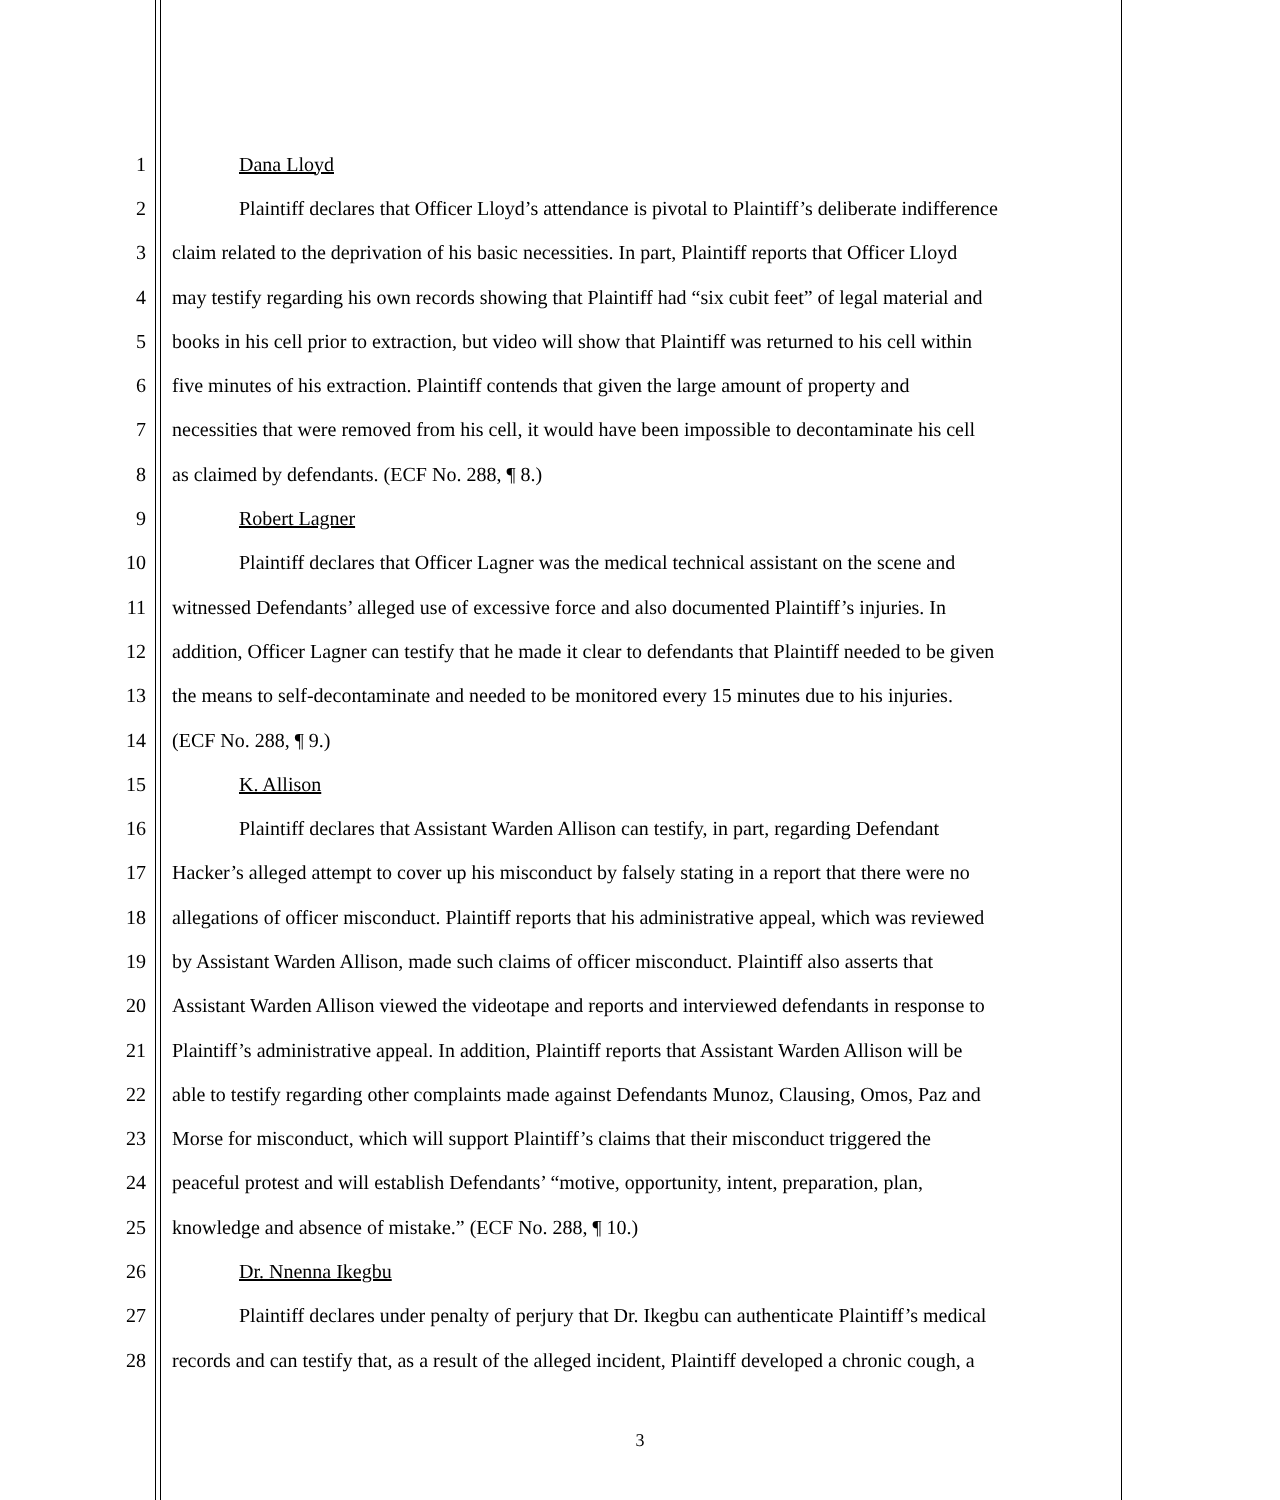1 Dana Lloyd
2 Plaintiff declares that Officer Lloyd’s attendance is pivotal to Plaintiff’s deliberate indifference
3 claim related to the deprivation of his basic necessities. In part, Plaintiff reports that Officer Lloyd
4 may testify regarding his own records showing that Plaintiff had “six cubit feet” of legal material and
5 books in his cell prior to extraction, but video will show that Plaintiff was returned to his cell within
6 five minutes of his extraction. Plaintiff contends that given the large amount of property and
7 necessities that were removed from his cell, it would have been impossible to decontaminate his cell
8 as claimed by defendants. (ECF No. 288, ¶ 8.)
9 Robert Lagner
10 Plaintiff declares that Officer Lagner was the medical technical assistant on the scene and
11 witnessed Defendants’ alleged use of excessive force and also documented Plaintiff’s injuries. In
12 addition, Officer Lagner can testify that he made it clear to defendants that Plaintiff needed to be given
13 the means to self-decontaminate and needed to be monitored every 15 minutes due to his injuries.
14 (ECF No. 288, ¶ 9.)
15 K. Allison
16 Plaintiff declares that Assistant Warden Allison can testify, in part, regarding Defendant
17 Hacker’s alleged attempt to cover up his misconduct by falsely stating in a report that there were no
18 allegations of officer misconduct. Plaintiff reports that his administrative appeal, which was reviewed
19 by Assistant Warden Allison, made such claims of officer misconduct. Plaintiff also asserts that
20 Assistant Warden Allison viewed the videotape and reports and interviewed defendants in response to
21 Plaintiff’s administrative appeal. In addition, Plaintiff reports that Assistant Warden Allison will be
22 able to testify regarding other complaints made against Defendants Munoz, Clausing, Omos, Paz and
23 Morse for misconduct, which will support Plaintiff’s claims that their misconduct triggered the
24 peaceful protest and will establish Defendants’ “motive, opportunity, intent, preparation, plan,
25 knowledge and absence of mistake.” (ECF No. 288, ¶ 10.)
26 Dr. Nnenna Ikegbu
27 Plaintiff declares under penalty of perjury that Dr. Ikegbu can authenticate Plaintiff’s medical
28 records and can testify that, as a result of the alleged incident, Plaintiff developed a chronic cough, a
3